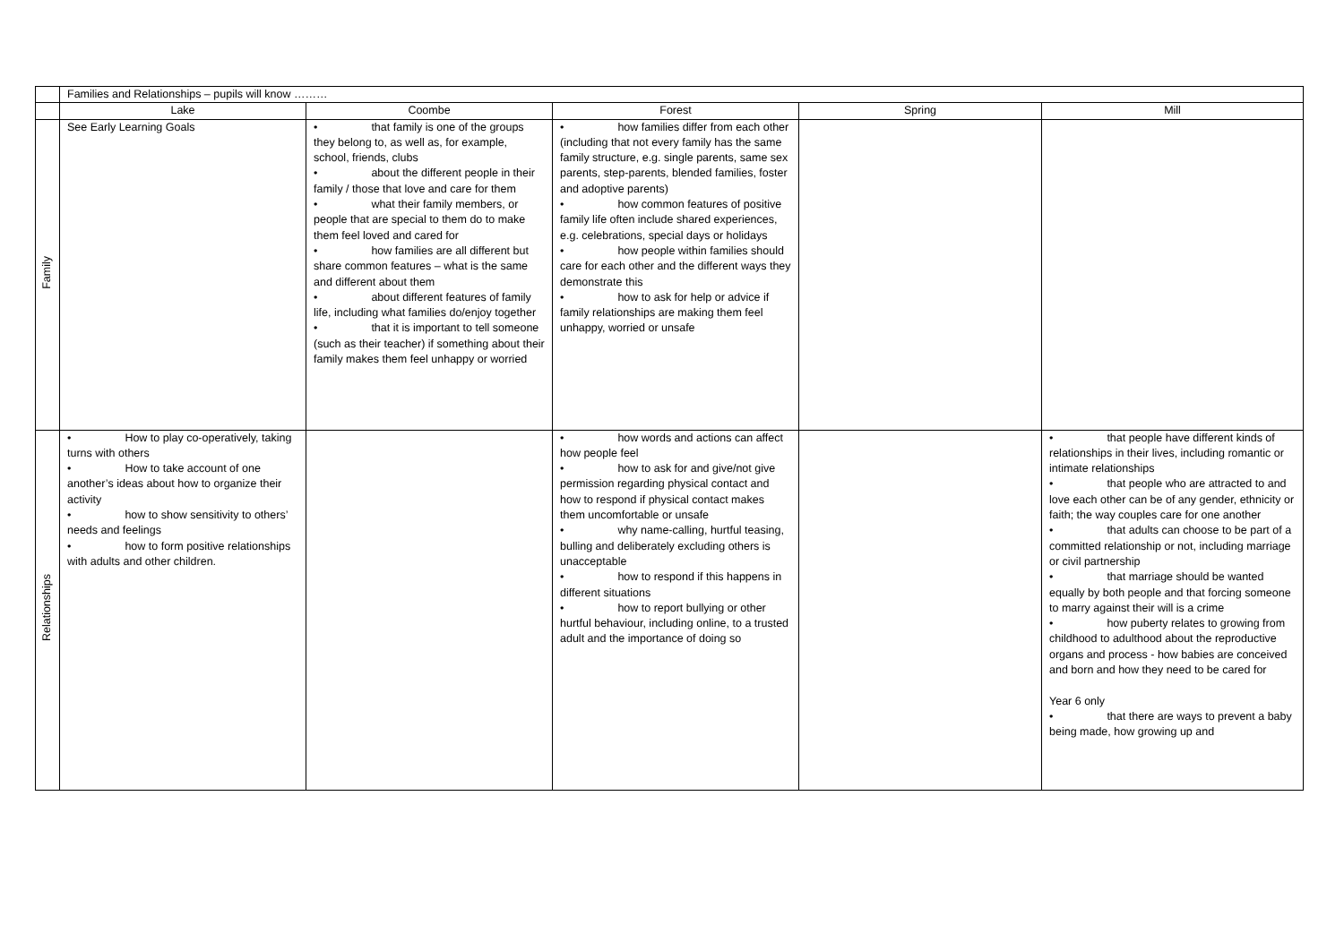| | Families and Relationships – pupils will know ……… | | | | |
| | Lake | Coombe | Forest | Spring | Mill |
| Family | See Early Learning Goals | • that family is one of the groups they belong to, as well as, for example, school, friends, clubs • about the different people in their family / those that love and care for them • what their family members, or people that are special to them do to make them feel loved and cared for • how families are all different but share common features – what is the same and different about them • about different features of family life, including what families do/enjoy together • that it is important to tell someone (such as their teacher) if something about their family makes them feel unhappy or worried | • how families differ from each other (including that not every family has the same family structure, e.g. single parents, same sex parents, step-parents, blended families, foster and adoptive parents) • how common features of positive family life often include shared experiences, e.g. celebrations, special days or holidays • how people within families should care for each other and the different ways they demonstrate this • how to ask for help or advice if family relationships are making them feel unhappy, worried or unsafe | | |
| Relationships | • How to play co-operatively, taking turns with others • How to take account of one another’s ideas about how to organize their activity • how to show sensitivity to others’ needs and feelings • how to form positive relationships with adults and other children. | | • how words and actions can affect how people feel • how to ask for and give/not give permission regarding physical contact and how to respond if physical contact makes them uncomfortable or unsafe • why name-calling, hurtful teasing, bulling and deliberately excluding others is unacceptable • how to respond if this happens in different situations • how to report bullying or other hurtful behaviour, including online, to a trusted adult and the importance of doing so | | • that people have different kinds of relationships in their lives, including romantic or intimate relationships • that people who are attracted to and love each other can be of any gender, ethnicity or faith; the way couples care for one another • that adults can choose to be part of a committed relationship or not, including marriage or civil partnership • that marriage should be wanted equally by both people and that forcing someone to marry against their will is a crime • how puberty relates to growing from childhood to adulthood about the reproductive organs and process - how babies are conceived and born and how they need to be cared for Year 6 only • that there are ways to prevent a baby being made, how growing up and |